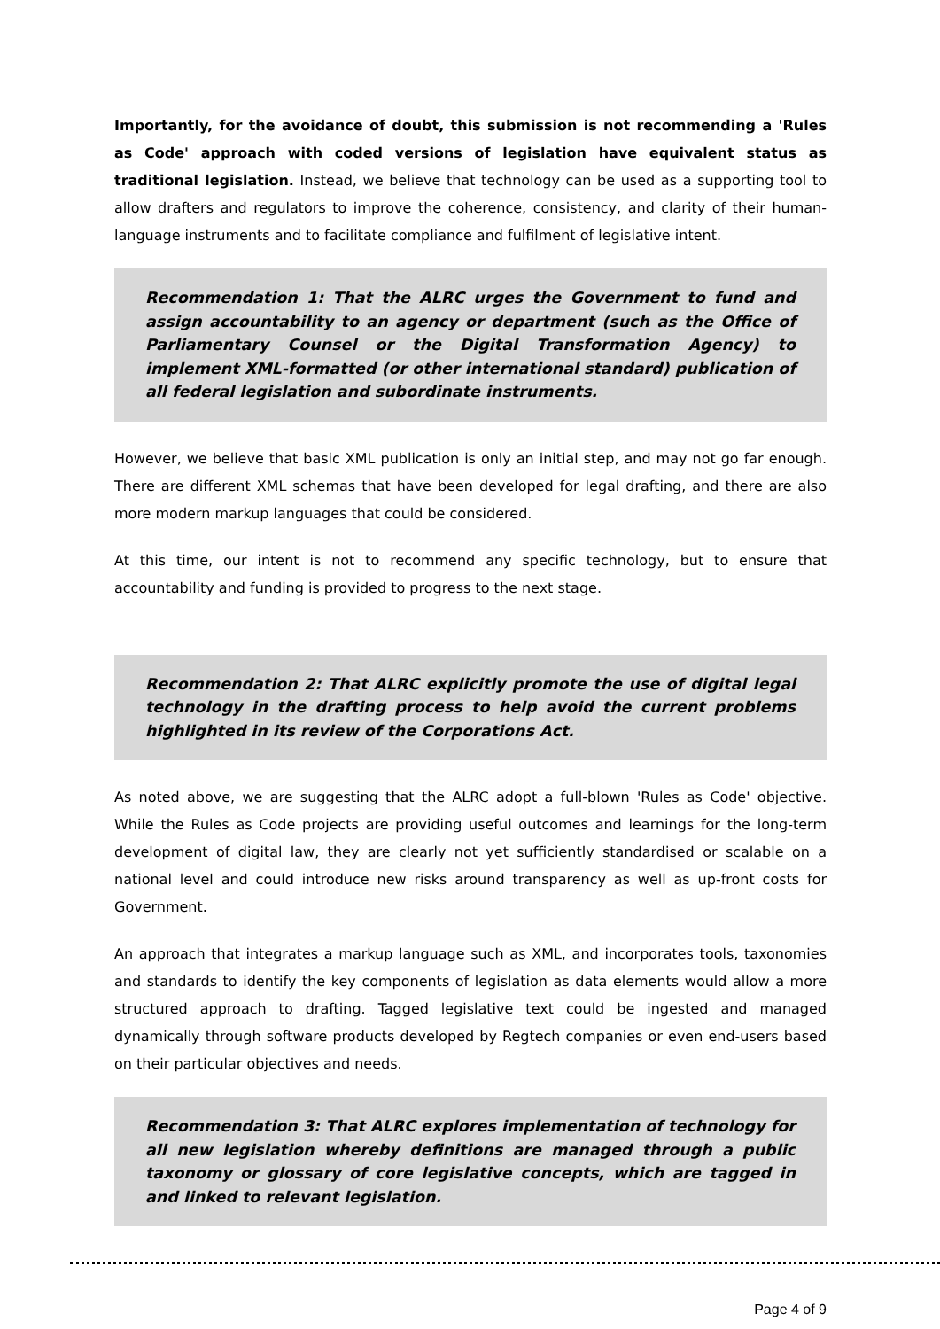Importantly, for the avoidance of doubt, this submission is not recommending a 'Rules as Code' approach with coded versions of legislation have equivalent status as traditional legislation. Instead, we believe that technology can be used as a supporting tool to allow drafters and regulators to improve the coherence, consistency, and clarity of their human-language instruments and to facilitate compliance and fulfilment of legislative intent.
Recommendation 1: That the ALRC urges the Government to fund and assign accountability to an agency or department (such as the Office of Parliamentary Counsel or the Digital Transformation Agency) to implement XML-formatted (or other international standard) publication of all federal legislation and subordinate instruments.
However, we believe that basic XML publication is only an initial step, and may not go far enough. There are different XML schemas that have been developed for legal drafting, and there are also more modern markup languages that could be considered.
At this time, our intent is not to recommend any specific technology, but to ensure that accountability and funding is provided to progress to the next stage.
Recommendation 2: That ALRC explicitly promote the use of digital legal technology in the drafting process to help avoid the current problems highlighted in its review of the Corporations Act.
As noted above, we are suggesting that the ALRC adopt a full-blown 'Rules as Code' objective. While the Rules as Code projects are providing useful outcomes and learnings for the long-term development of digital law, they are clearly not yet sufficiently standardised or scalable on a national level and could introduce new risks around transparency as well as up-front costs for Government.
An approach that integrates a markup language such as XML, and incorporates tools, taxonomies and standards to identify the key components of legislation as data elements would allow a more structured approach to drafting. Tagged legislative text could be ingested and managed dynamically through software products developed by Regtech companies or even end-users based on their particular objectives and needs.
Recommendation 3: That ALRC explores implementation of technology for all new legislation whereby definitions are managed through a public taxonomy or glossary of core legislative concepts, which are tagged in and linked to relevant legislation.
Page 4 of 9